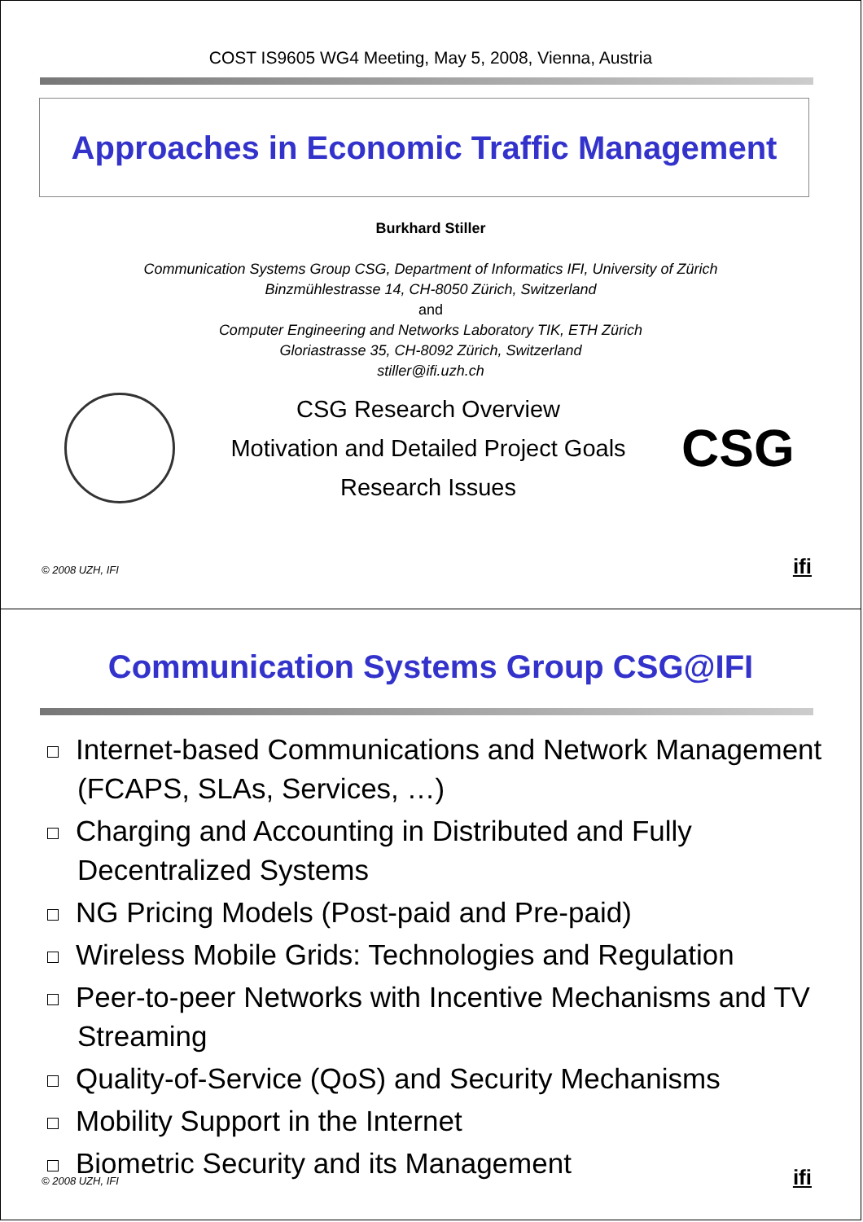COST IS9605 WG4 Meeting, May 5, 2008, Vienna, Austria
Approaches in Economic Traffic Management
Burkhard Stiller
Communication Systems Group CSG, Department of Informatics IFI, University of Zürich
Binzmühlestrasse 14, CH-8050 Zürich, Switzerland
and
Computer Engineering and Networks Laboratory TIK, ETH Zürich
Gloriastrasse 35, CH-8092 Zürich, Switzerland
stiller@ifi.uzh.ch
CSG Research Overview
Motivation and Detailed Project Goals
Research Issues
CSG
© 2008 UZH, IFI ifi
Communication Systems Group CSG@IFI
Internet-based Communications and Network Management (FCAPS, SLAs, Services, …)
Charging and Accounting in Distributed and Fully Decentralized Systems
NG Pricing Models (Post-paid and Pre-paid)
Wireless Mobile Grids: Technologies and Regulation
Peer-to-peer Networks with Incentive Mechanisms and TV Streaming
Quality-of-Service (QoS) and Security Mechanisms
Mobility Support in the Internet
Biometric Security and its Management
© 2008 UZH, IFI ifi